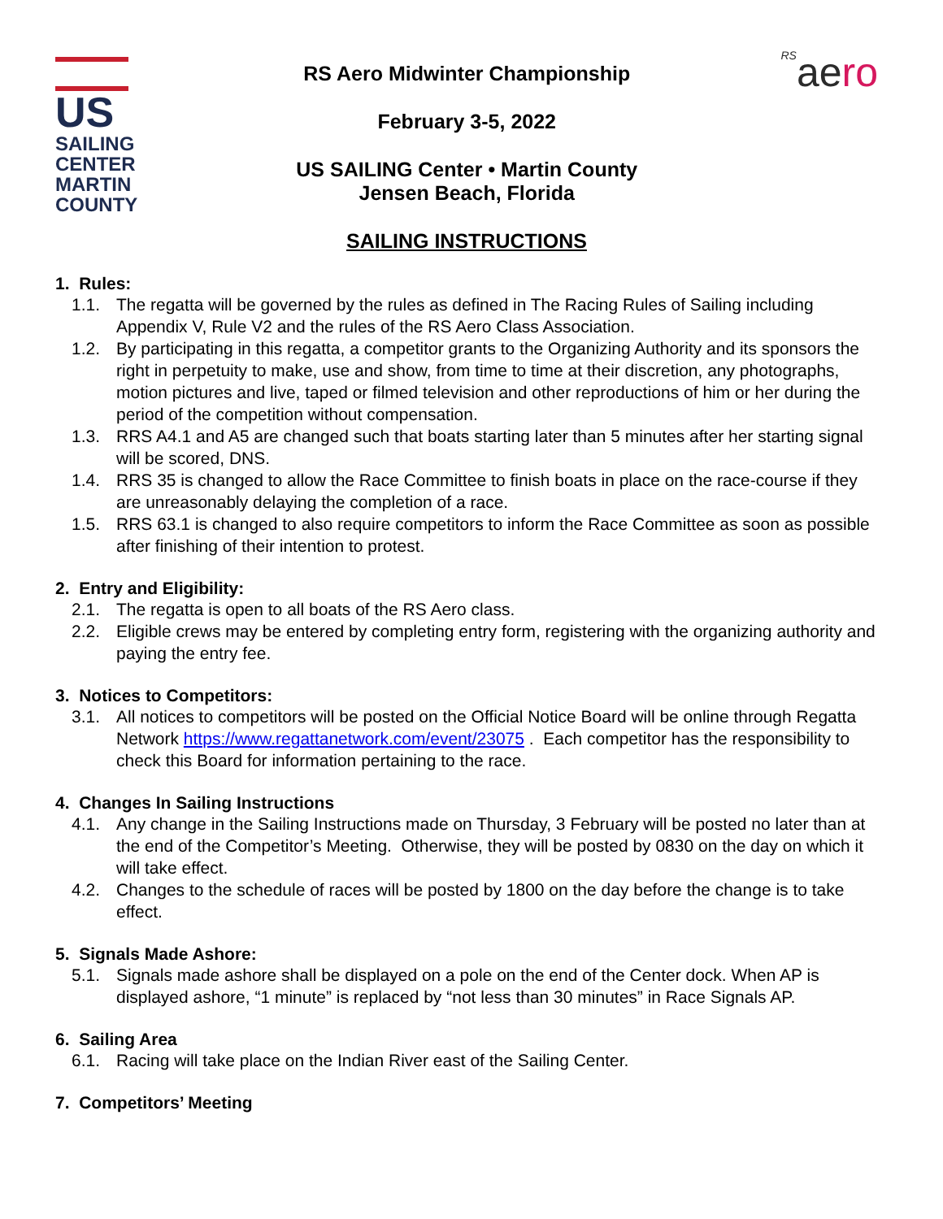US
SAILING
CENTER
MARTIN
COUNTY
RS Aero Midwinter Championship
February 3-5, 2022
US SAILING Center • Martin County
Jensen Beach, Florida
RSaero
SAILING INSTRUCTIONS
1. Rules:
1.1. The regatta will be governed by the rules as defined in The Racing Rules of Sailing including Appendix V, Rule V2 and the rules of the RS Aero Class Association.
1.2. By participating in this regatta, a competitor grants to the Organizing Authority and its sponsors the right in perpetuity to make, use and show, from time to time at their discretion, any photographs, motion pictures and live, taped or filmed television and other reproductions of him or her during the period of the competition without compensation.
1.3. RRS A4.1 and A5 are changed such that boats starting later than 5 minutes after her starting signal will be scored, DNS.
1.4. RRS 35 is changed to allow the Race Committee to finish boats in place on the race-course if they are unreasonably delaying the completion of a race.
1.5. RRS 63.1 is changed to also require competitors to inform the Race Committee as soon as possible after finishing of their intention to protest.
2. Entry and Eligibility:
2.1. The regatta is open to all boats of the RS Aero class.
2.2. Eligible crews may be entered by completing entry form, registering with the organizing authority and paying the entry fee.
3. Notices to Competitors:
3.1. All notices to competitors will be posted on the Official Notice Board will be online through Regatta Network https://www.regattanetwork.com/event/23075 . Each competitor has the responsibility to check this Board for information pertaining to the race.
4. Changes In Sailing Instructions
4.1. Any change in the Sailing Instructions made on Thursday, 3 February will be posted no later than at the end of the Competitor’s Meeting. Otherwise, they will be posted by 0830 on the day on which it will take effect.
4.2. Changes to the schedule of races will be posted by 1800 on the day before the change is to take effect.
5. Signals Made Ashore:
5.1. Signals made ashore shall be displayed on a pole on the end of the Center dock. When AP is displayed ashore, “1 minute” is replaced by “not less than 30 minutes” in Race Signals AP.
6. Sailing Area
6.1. Racing will take place on the Indian River east of the Sailing Center.
7. Competitors’ Meeting